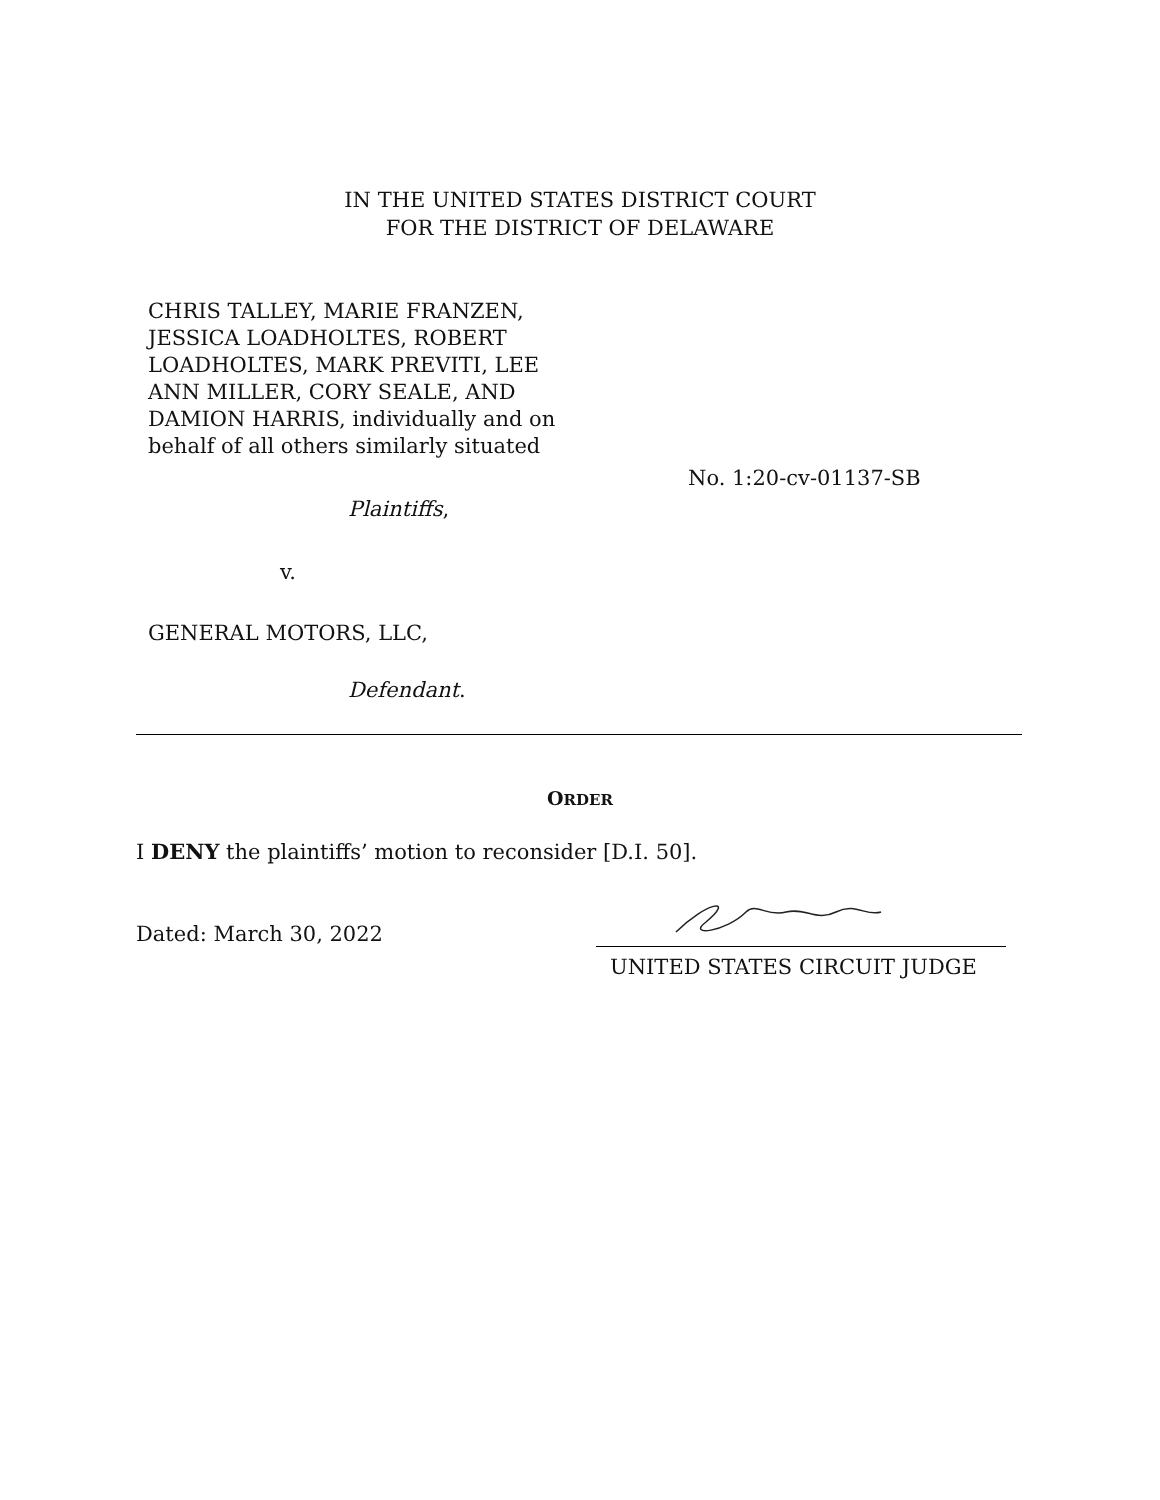IN THE UNITED STATES DISTRICT COURT
FOR THE DISTRICT OF DELAWARE
CHRIS TALLEY, MARIE FRANZEN, JESSICA LOADHOLTES, ROBERT LOADHOLTES, MARK PREVITI, LEE ANN MILLER, CORY SEALE, AND DAMION HARRIS, individually and on behalf of all others similarly situated
Plaintiffs,
v.
GENERAL MOTORS, LLC,
Defendant.
No. 1:20-cv-01137-SB
ORDER
I DENY the plaintiffs’ motion to reconsider [D.I. 50].
Dated: March 30, 2022
UNITED STATES CIRCUIT JUDGE